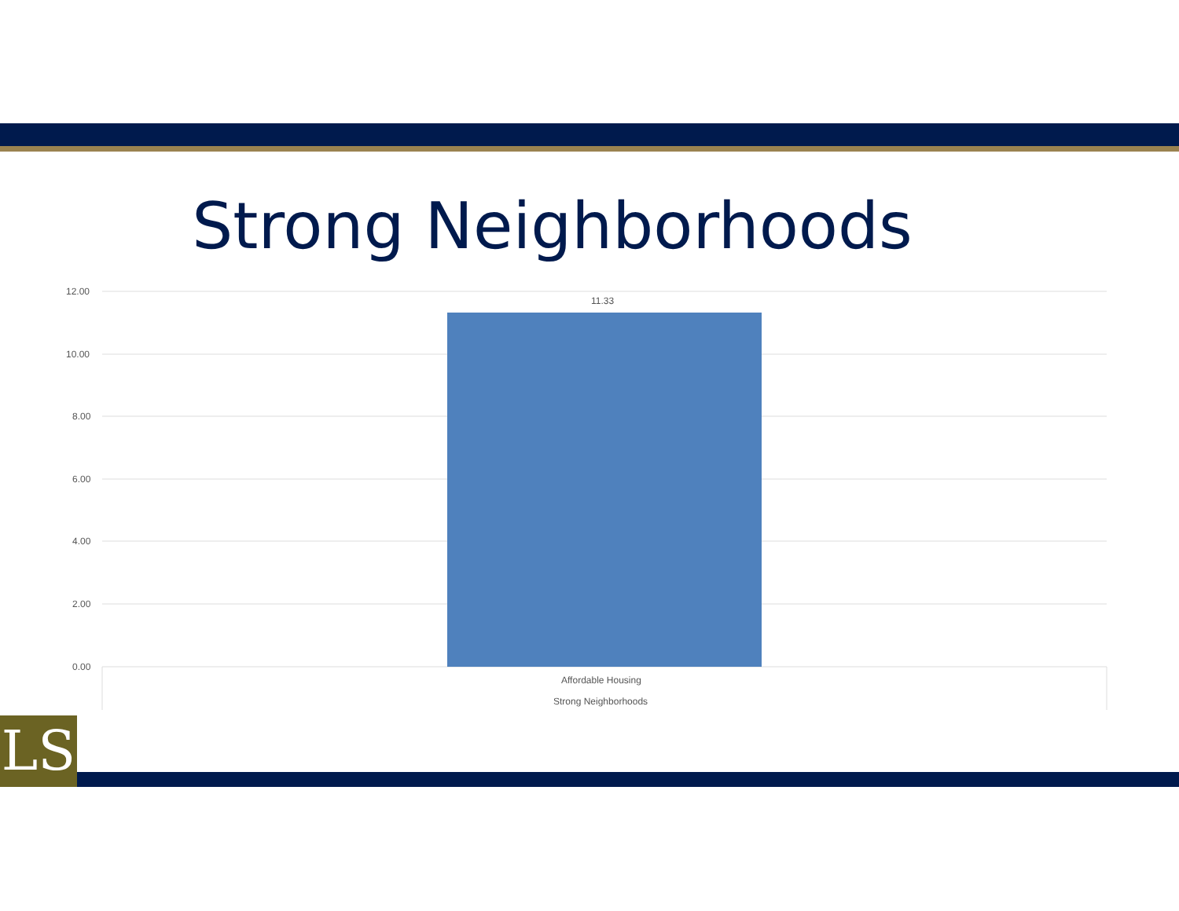Strong Neighborhoods
12.00
10.00
8.00
6.00
4.00
2.00
0.00
11.33
Affordable Housing
Strong Neighborhoods
LS